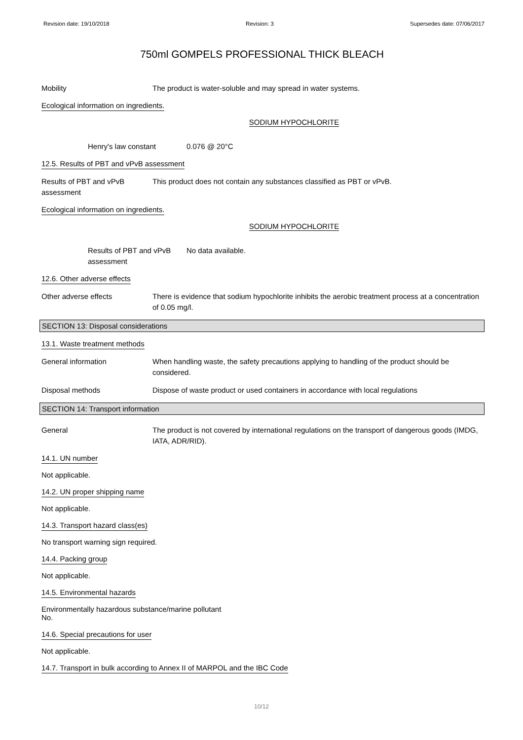Revision date: 19/10/2018 Revision: 3 Supersedes date: 07/06/2017
750ml GOMPELS PROFESSIONAL THICK BLEACH
Mobility The product is water-soluble and may spread in water systems.
Ecological information on ingredients.
SODIUM HYPOCHLORITE
Henry's law constant 0.076 @ 20°C
12.5. Results of PBT and vPvB assessment
Results of PBT and vPvB assessment
This product does not contain any substances classified as PBT or vPvB.
Ecological information on ingredients.
SODIUM HYPOCHLORITE
Results of PBT and vPvB assessment
No data available.
12.6. Other adverse effects
Other adverse effects There is evidence that sodium hypochlorite inhibits the aerobic treatment process at a concentration of 0.05 mg/l.
SECTION 13: Disposal considerations
13.1. Waste treatment methods
General information When handling waste, the safety precautions applying to handling of the product should be considered.
Disposal methods Dispose of waste product or used containers in accordance with local regulations
SECTION 14: Transport information
General The product is not covered by international regulations on the transport of dangerous goods (IMDG, IATA, ADR/RID).
14.1. UN number
Not applicable.
14.2. UN proper shipping name
Not applicable.
14.3. Transport hazard class(es)
No transport warning sign required.
14.4. Packing group
Not applicable.
14.5. Environmental hazards
Environmentally hazardous substance/marine pollutant
No.
14.6. Special precautions for user
Not applicable.
14.7. Transport in bulk according to Annex II of MARPOL and the IBC Code
10/12